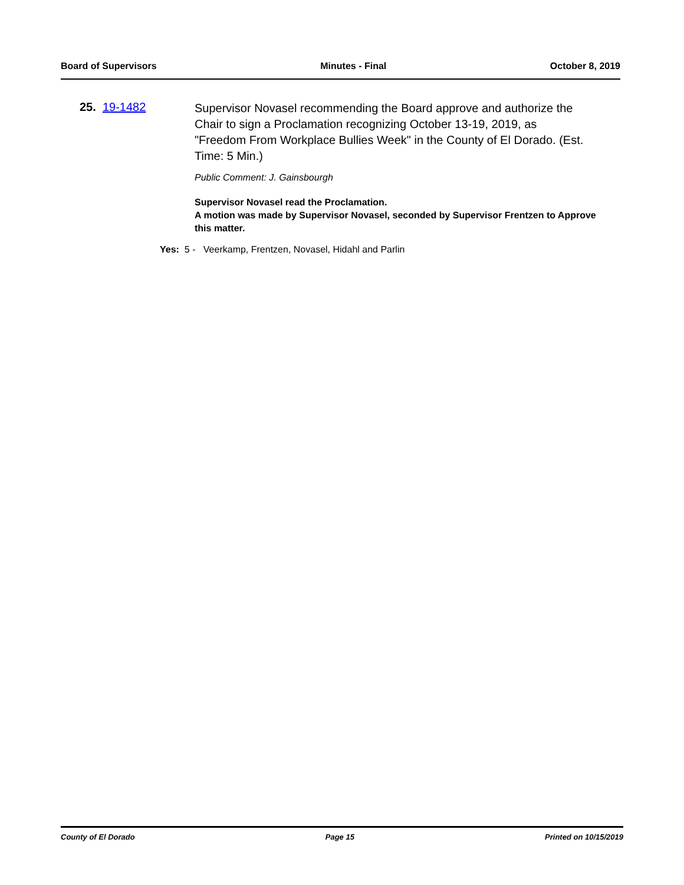Board of Supervisors Minutes - Final October 8, 2019
25. 19-1482 Supervisor Novasel recommending the Board approve and authorize the Chair to sign a Proclamation recognizing October 13-19, 2019, as "Freedom From Workplace Bullies Week" in the County of El Dorado. (Est. Time: 5 Min.)
Public Comment: J. Gainsbourgh
Supervisor Novasel read the Proclamation.
A motion was made by Supervisor Novasel, seconded by Supervisor Frentzen to Approve this matter.
Yes: 5 - Veerkamp, Frentzen, Novasel, Hidahl and Parlin
County of El Dorado Page 15 Printed on 10/15/2019